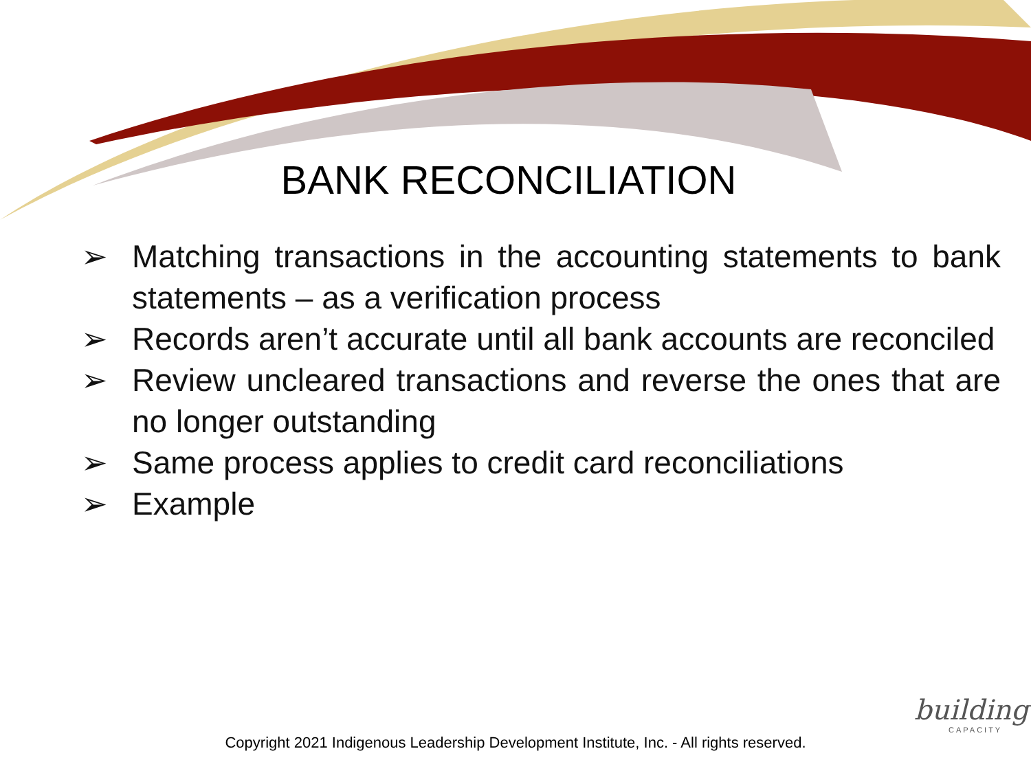BANK RECONCILIATION
➢ Matching transactions in the accounting statements to bank statements – as a verification process
➢ Records aren’t accurate until all bank accounts are reconciled
➢ Review uncleared transactions and reverse the ones that are no longer outstanding
➢ Same process applies to credit card reconciliations
➢ Example
building
CAPACITY
Copyright 2021 Indigenous Leadership Development Institute, Inc. - All rights reserved.